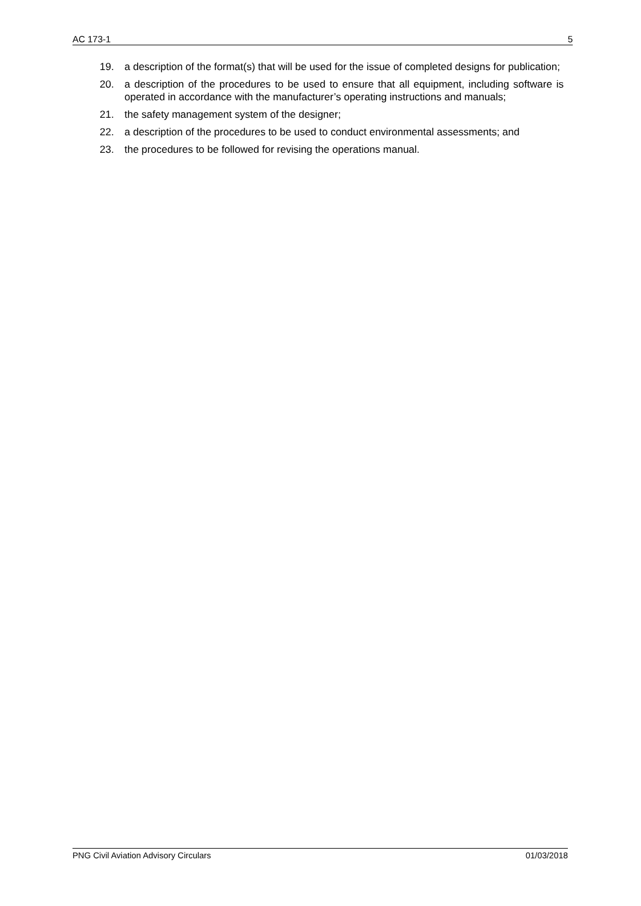AC 173-1 5
19. a description of the format(s) that will be used for the issue of completed designs for publication;
20. a description of the procedures to be used to ensure that all equipment, including software is operated in accordance with the manufacturer’s operating instructions and manuals;
21. the safety management system of the designer;
22. a description of the procedures to be used to conduct environmental assessments; and
23. the procedures to be followed for revising the operations manual.
PNG Civil Aviation Advisory Circulars 01/03/2018